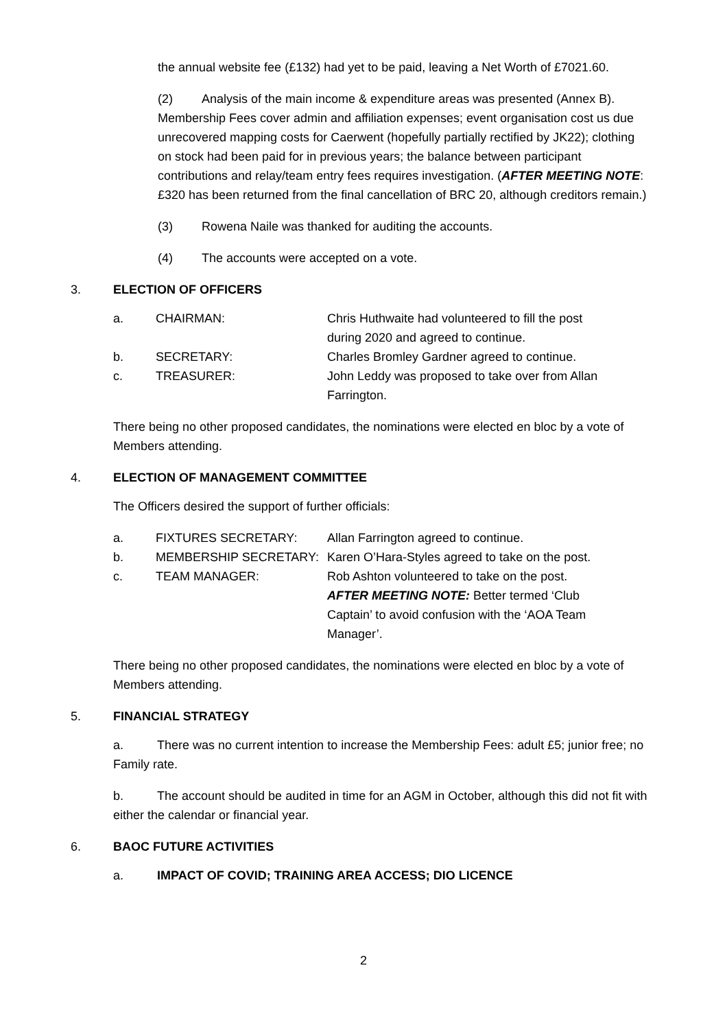the annual website fee (£132) had yet to be paid, leaving a Net Worth of £7021.60.
(2) Analysis of the main income & expenditure areas was presented (Annex B). Membership Fees cover admin and affiliation expenses; event organisation cost us due unrecovered mapping costs for Caerwent (hopefully partially rectified by JK22); clothing on stock had been paid for in previous years; the balance between participant contributions and relay/team entry fees requires investigation. (AFTER MEETING NOTE: £320 has been returned from the final cancellation of BRC 20, although creditors remain.)
(3) Rowena Naile was thanked for auditing the accounts.
(4) The accounts were accepted on a vote.
3. ELECTION OF OFFICERS
| a. | CHAIRMAN: | Chris Huthwaite had volunteered to fill the post during 2020 and agreed to continue. |
| b. | SECRETARY: | Charles Bromley Gardner agreed to continue. |
| c. | TREASURER: | John Leddy was proposed to take over from Allan Farrington. |
There being no other proposed candidates, the nominations were elected en bloc by a vote of Members attending.
4. ELECTION OF MANAGEMENT COMMITTEE
The Officers desired the support of further officials:
| a. | FIXTURES SECRETARY: | Allan Farrington agreed to continue. |
| b. | MEMBERSHIP SECRETARY: | Karen O’Hara-Styles agreed to take on the post. |
| c. | TEAM MANAGER: | Rob Ashton volunteered to take on the post. AFTER MEETING NOTE: Better termed ‘Club Captain’ to avoid confusion with the ‘AOA Team Manager’. |
There being no other proposed candidates, the nominations were elected en bloc by a vote of Members attending.
5. FINANCIAL STRATEGY
a. There was no current intention to increase the Membership Fees: adult £5; junior free; no Family rate.
b. The account should be audited in time for an AGM in October, although this did not fit with either the calendar or financial year.
6. BAOC FUTURE ACTIVITIES
a. IMPACT OF COVID; TRAINING AREA ACCESS; DIO LICENCE
2